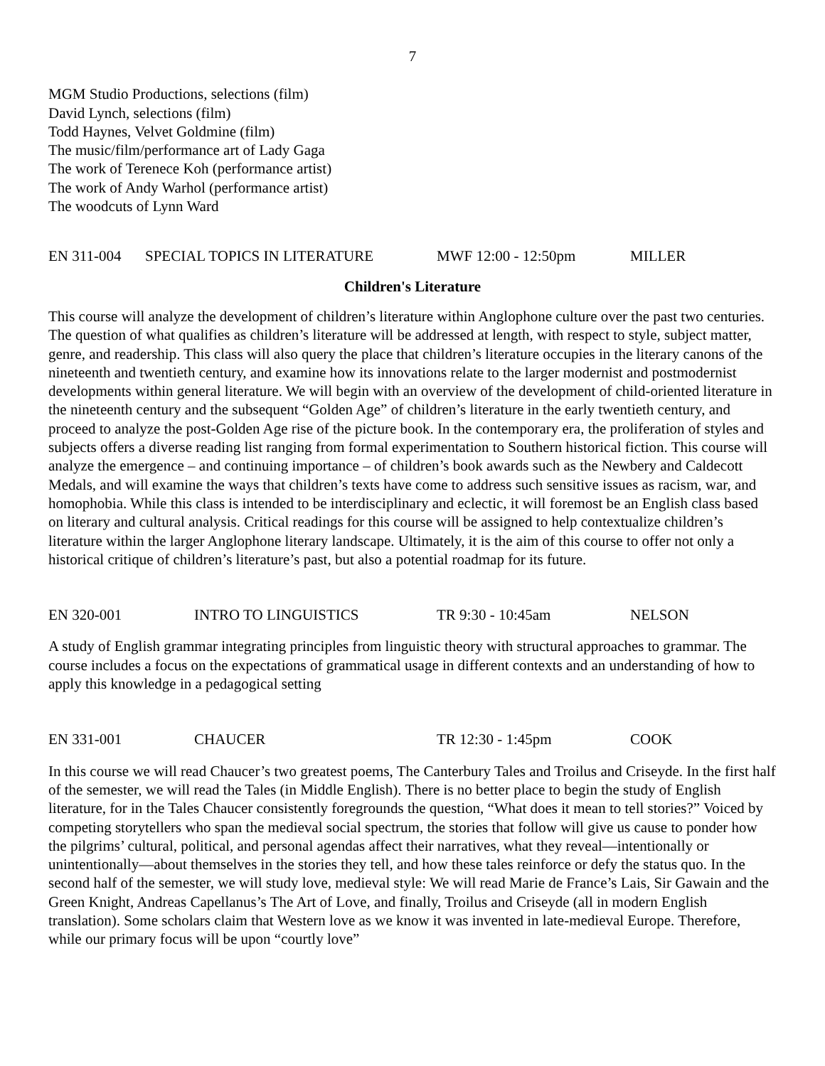7
MGM Studio Productions, selections (film)
David Lynch, selections (film)
Todd Haynes, Velvet Goldmine (film)
The music/film/performance art of Lady Gaga
The work of Terenece Koh (performance artist)
The work of Andy Warhol (performance artist)
The woodcuts of Lynn Ward
EN 311-004 SPECIAL TOPICS IN LITERATURE MWF 12:00 - 12:50pm MILLER
Children's Literature
This course will analyze the development of children’s literature within Anglophone culture over the past two centuries. The question of what qualifies as children’s literature will be addressed at length, with respect to style, subject matter, genre, and readership. This class will also query the place that children’s literature occupies in the literary canons of the nineteenth and twentieth century, and examine how its innovations relate to the larger modernist and postmodernist developments within general literature. We will begin with an overview of the development of child-oriented literature in the nineteenth century and the subsequent “Golden Age” of children’s literature in the early twentieth century, and proceed to analyze the post-Golden Age rise of the picture book. In the contemporary era, the proliferation of styles and subjects offers a diverse reading list ranging from formal experimentation to Southern historical fiction. This course will analyze the emergence – and continuing importance – of children’s book awards such as the Newbery and Caldecott Medals, and will examine the ways that children’s texts have come to address such sensitive issues as racism, war, and homophobia. While this class is intended to be interdisciplinary and eclectic, it will foremost be an English class based on literary and cultural analysis. Critical readings for this course will be assigned to help contextualize children’s literature within the larger Anglophone literary landscape. Ultimately, it is the aim of this course to offer not only a historical critique of children’s literature’s past, but also a potential roadmap for its future.
EN 320-001 INTRO TO LINGUISTICS TR 9:30 - 10:45am NELSON
A study of English grammar integrating principles from linguistic theory with structural approaches to grammar. The course includes a focus on the expectations of grammatical usage in different contexts and an understanding of how to apply this knowledge in a pedagogical setting
EN 331-001 CHAUCER TR 12:30 - 1:45pm COOK
In this course we will read Chaucer’s two greatest poems, The Canterbury Tales and Troilus and Criseyde. In the first half of the semester, we will read the Tales (in Middle English). There is no better place to begin the study of English literature, for in the Tales Chaucer consistently foregrounds the question, “What does it mean to tell stories?” Voiced by competing storytellers who span the medieval social spectrum, the stories that follow will give us cause to ponder how the pilgrims’ cultural, political, and personal agendas affect their narratives, what they reveal—intentionally or unintentionally—about themselves in the stories they tell, and how these tales reinforce or defy the status quo. In the second half of the semester, we will study love, medieval style: We will read Marie de France’s Lais, Sir Gawain and the Green Knight, Andreas Capellanus’s The Art of Love, and finally, Troilus and Criseyde (all in modern English translation). Some scholars claim that Western love as we know it was invented in late-medieval Europe. Therefore, while our primary focus will be upon “courtly love”